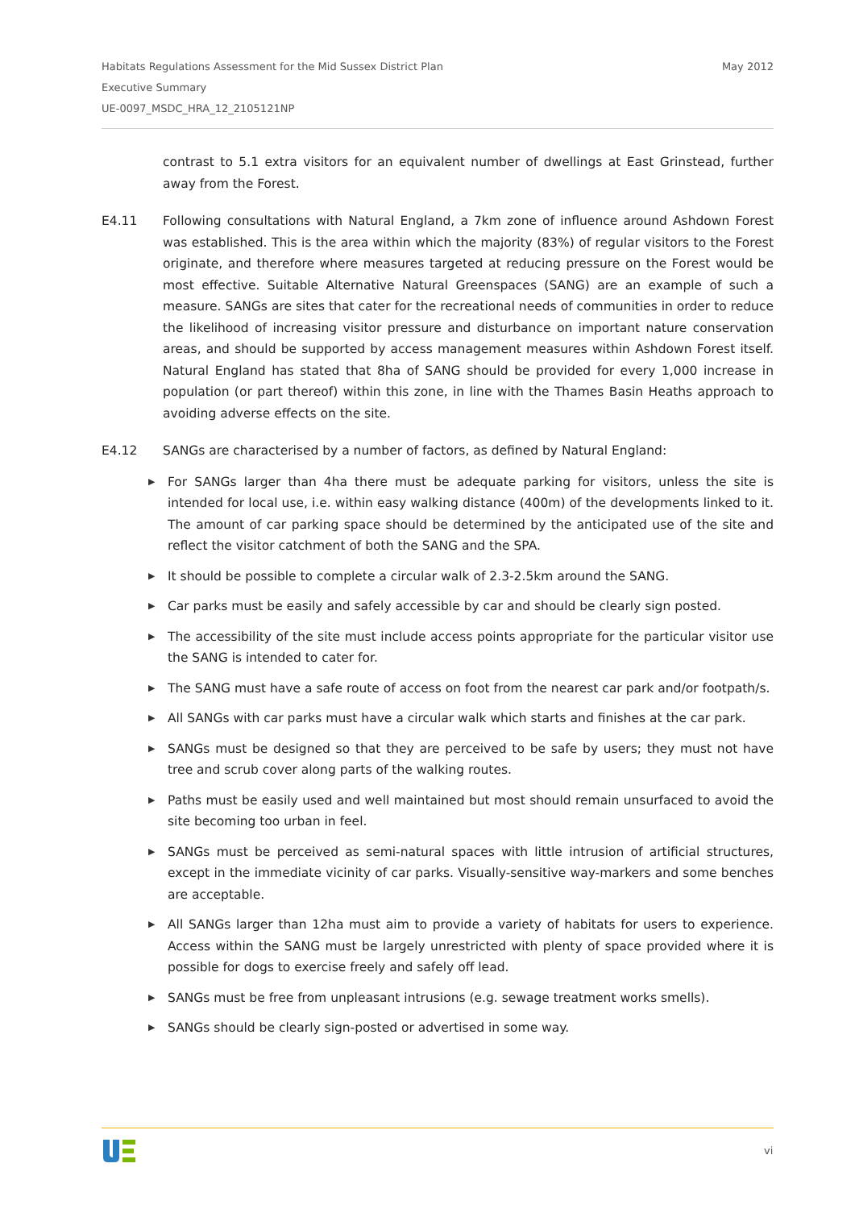May 2012 Habitats Regulations Assessment for the Mid Sussex District Plan
Executive Summary
UE-0097_MSDC_HRA_12_2105121NP
contrast to 5.1 extra visitors for an equivalent number of dwellings at East Grinstead, further away from the Forest.
E4.11 Following consultations with Natural England, a 7km zone of influence around Ashdown Forest was established. This is the area within which the majority (83%) of regular visitors to the Forest originate, and therefore where measures targeted at reducing pressure on the Forest would be most effective. Suitable Alternative Natural Greenspaces (SANG) are an example of such a measure. SANGs are sites that cater for the recreational needs of communities in order to reduce the likelihood of increasing visitor pressure and disturbance on important nature conservation areas, and should be supported by access management measures within Ashdown Forest itself. Natural England has stated that 8ha of SANG should be provided for every 1,000 increase in population (or part thereof) within this zone, in line with the Thames Basin Heaths approach to avoiding adverse effects on the site.
E4.12 SANGs are characterised by a number of factors, as defined by Natural England:
▶ For SANGs larger than 4ha there must be adequate parking for visitors, unless the site is intended for local use, i.e. within easy walking distance (400m) of the developments linked to it. The amount of car parking space should be determined by the anticipated use of the site and reflect the visitor catchment of both the SANG and the SPA.
▶ It should be possible to complete a circular walk of 2.3-2.5km around the SANG.
▶ Car parks must be easily and safely accessible by car and should be clearly sign posted.
▶ The accessibility of the site must include access points appropriate for the particular visitor use the SANG is intended to cater for.
▶ The SANG must have a safe route of access on foot from the nearest car park and/or footpath/s.
▶ All SANGs with car parks must have a circular walk which starts and finishes at the car park.
▶ SANGs must be designed so that they are perceived to be safe by users; they must not have tree and scrub cover along parts of the walking routes.
▶ Paths must be easily used and well maintained but most should remain unsurfaced to avoid the site becoming too urban in feel.
▶ SANGs must be perceived as semi-natural spaces with little intrusion of artificial structures, except in the immediate vicinity of car parks. Visually-sensitive way-markers and some benches are acceptable.
▶ All SANGs larger than 12ha must aim to provide a variety of habitats for users to experience. Access within the SANG must be largely unrestricted with plenty of space provided where it is possible for dogs to exercise freely and safely off lead.
▶ SANGs must be free from unpleasant intrusions (e.g. sewage treatment works smells).
▶ SANGs should be clearly sign-posted or advertised in some way.
vi